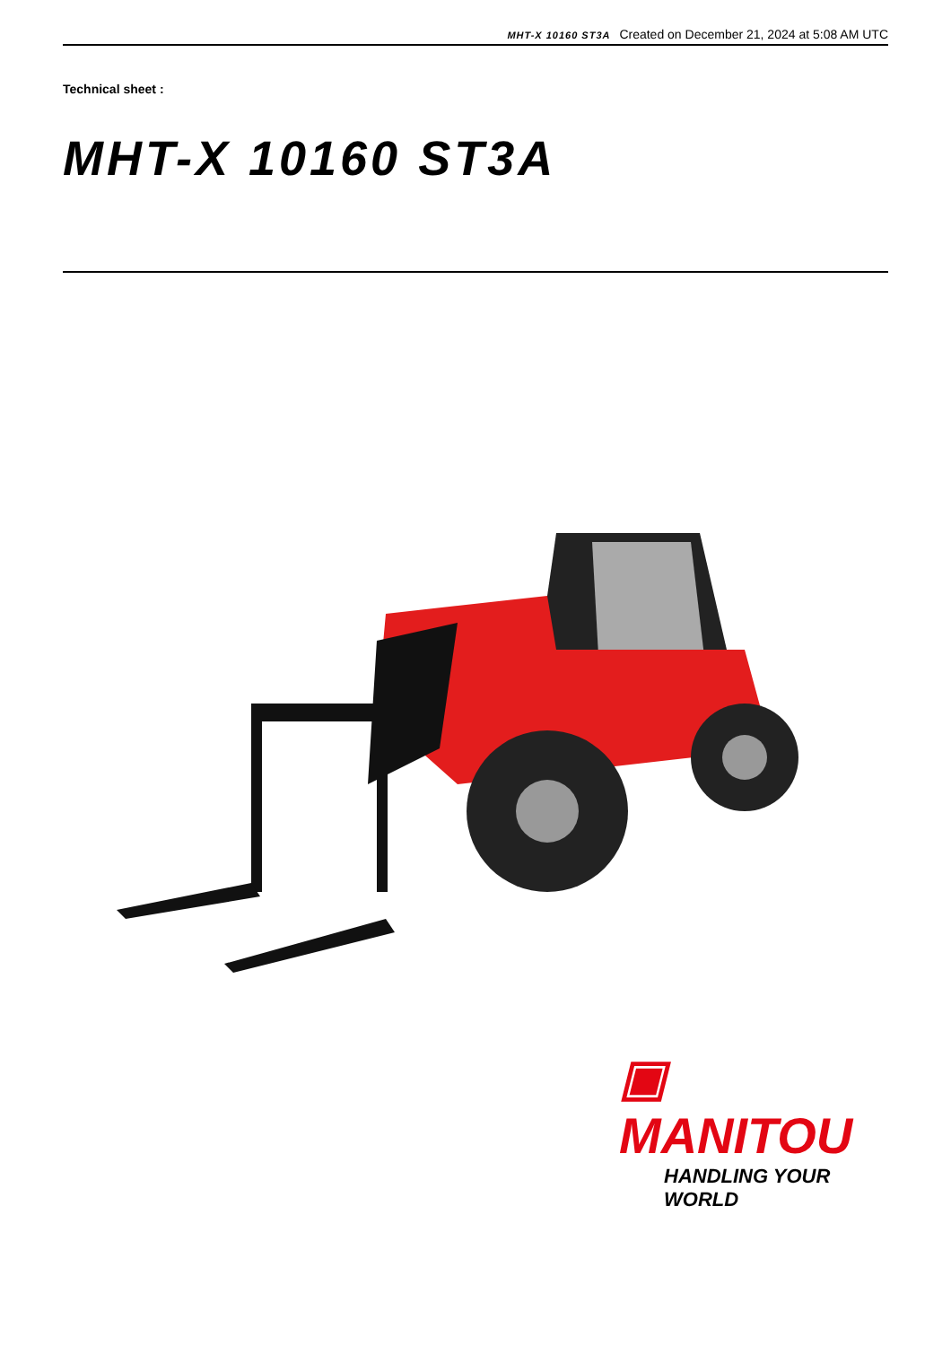MHT-X 10160 ST3A Created on December 21, 2024 at 5:08 AM UTC
Technical sheet :
MHT-X 10160 ST3A
▣ MANITOU
HANDLING YOUR WORLD